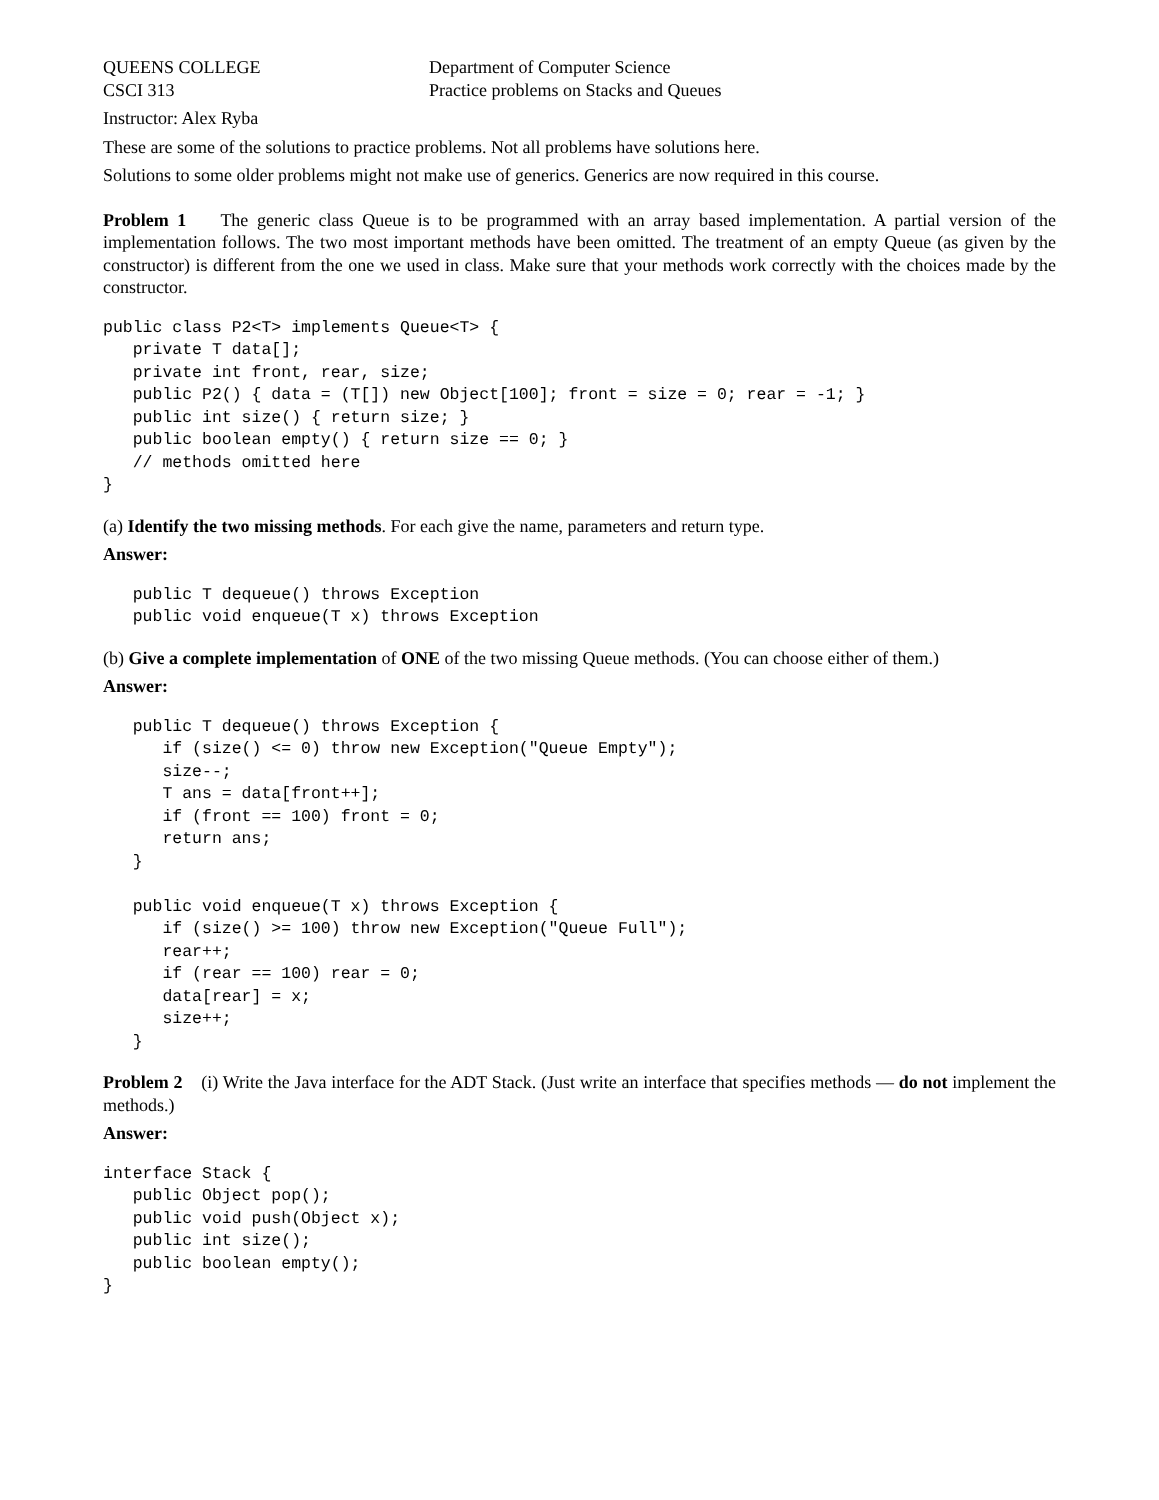QUEENS COLLEGE
CSCI 313
Department of Computer Science
Practice problems on Stacks and Queues
Instructor: Alex Ryba
These are some of the solutions to practice problems. Not all problems have solutions here.
Solutions to some older problems might not make use of generics. Generics are now required in this course.
Problem 1 The generic class Queue is to be programmed with an array based implementation. A partial version of the implementation follows. The two most important methods have been omitted. The treatment of an empty Queue (as given by the constructor) is different from the one we used in class. Make sure that your methods work correctly with the choices made by the constructor.
public class P2<T> implements Queue<T> {
   private T data[];
   private int front, rear, size;
   public P2() { data = (T[]) new Object[100]; front = size = 0; rear = -1; }
   public int size() { return size; }
   public boolean empty() { return size == 0; }
   // methods omitted here
}
(a) Identify the two missing methods. For each give the name, parameters and return type.
Answer:
   public T dequeue() throws Exception
   public void enqueue(T x) throws Exception
(b) Give a complete implementation of ONE of the two missing Queue methods. (You can choose either of them.)
Answer:
   public T dequeue() throws Exception {
      if (size() <= 0) throw new Exception("Queue Empty");
      size--;
      T ans = data[front++];
      if (front == 100) front = 0;
      return ans;
   }

   public void enqueue(T x) throws Exception {
      if (size() >= 100) throw new Exception("Queue Full");
      rear++;
      if (rear == 100) rear = 0;
      data[rear] = x;
      size++;
   }
Problem 2 (i) Write the Java interface for the ADT Stack. (Just write an interface that specifies methods — do not implement the methods.)
Answer:
interface Stack {
   public Object pop();
   public void push(Object x);
   public int size();
   public boolean empty();
}